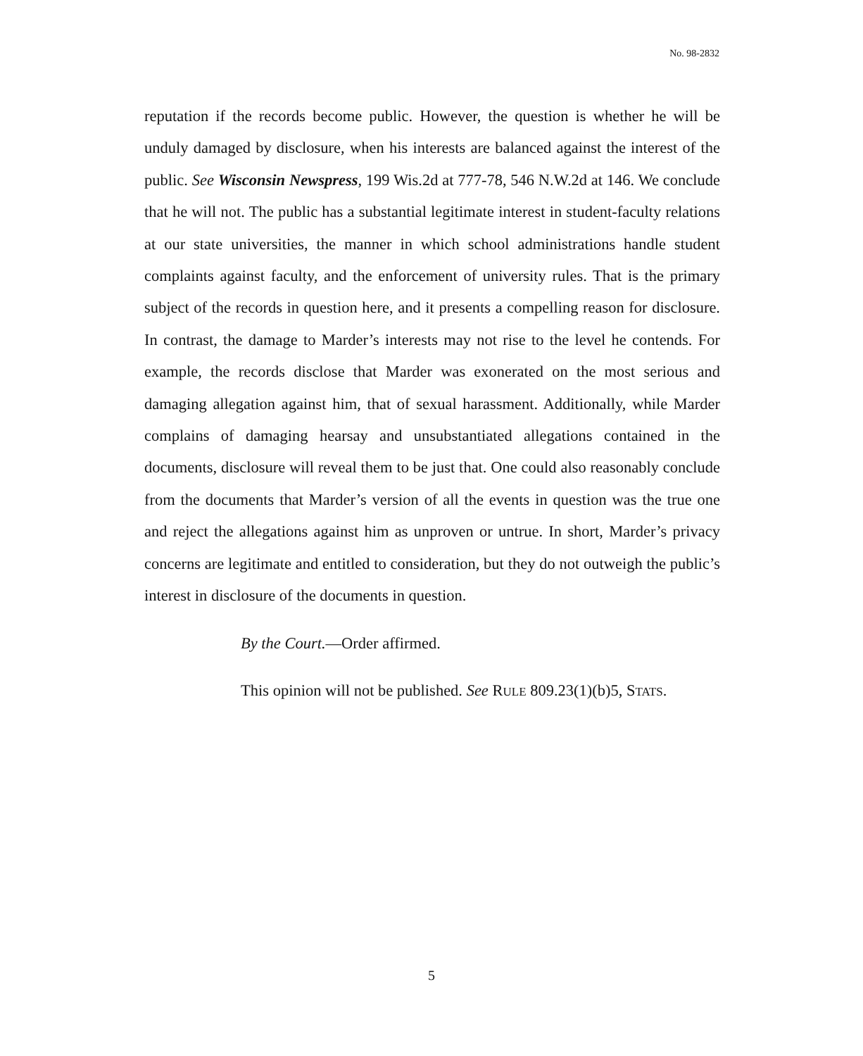No. 98-2832
reputation if the records become public. However, the question is whether he will be unduly damaged by disclosure, when his interests are balanced against the interest of the public. See Wisconsin Newspress, 199 Wis.2d at 777-78, 546 N.W.2d at 146. We conclude that he will not. The public has a substantial legitimate interest in student-faculty relations at our state universities, the manner in which school administrations handle student complaints against faculty, and the enforcement of university rules. That is the primary subject of the records in question here, and it presents a compelling reason for disclosure. In contrast, the damage to Marder’s interests may not rise to the level he contends. For example, the records disclose that Marder was exonerated on the most serious and damaging allegation against him, that of sexual harassment. Additionally, while Marder complains of damaging hearsay and unsubstantiated allegations contained in the documents, disclosure will reveal them to be just that. One could also reasonably conclude from the documents that Marder’s version of all the events in question was the true one and reject the allegations against him as unproven or untrue. In short, Marder’s privacy concerns are legitimate and entitled to consideration, but they do not outweigh the public’s interest in disclosure of the documents in question.
By the Court.—Order affirmed.
This opinion will not be published. See RULE 809.23(1)(b)5, STATS.
5